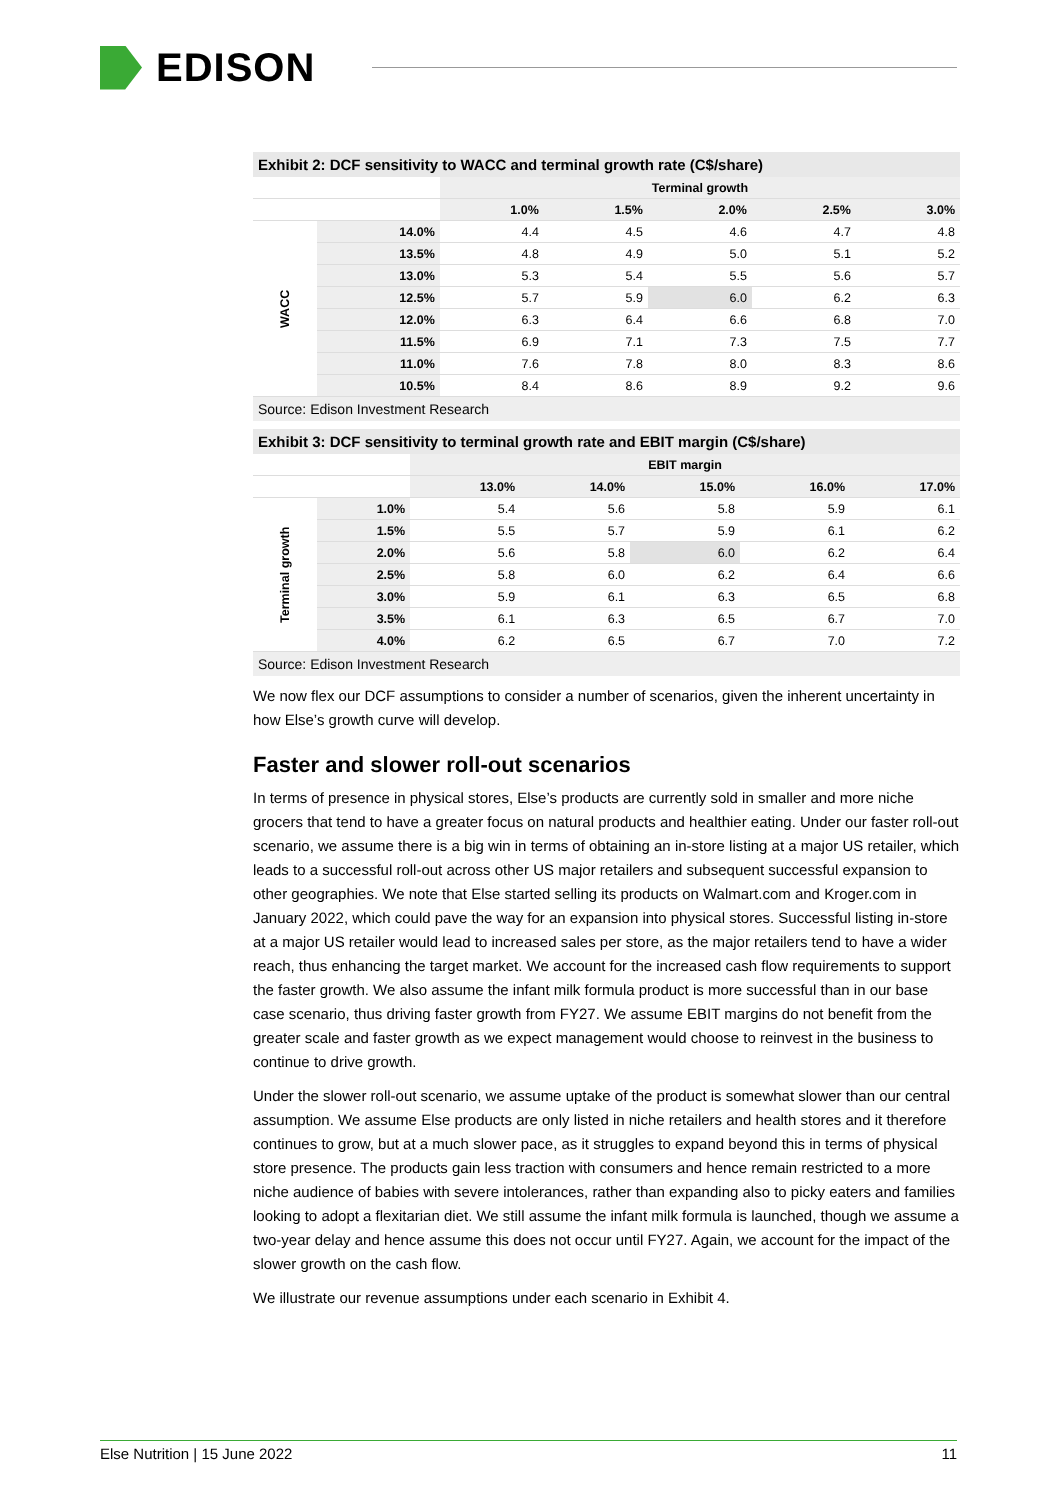EDISON
Exhibit 2: DCF sensitivity to WACC and terminal growth rate (C$/share)
| | | Terminal growth | | | | |
| --- | --- | --- | --- | --- | --- | --- |
| | | 1.0% | 1.5% | 2.0% | 2.5% | 3.0% |
| WACC | 14.0% | 4.4 | 4.5 | 4.6 | 4.7 | 4.8 |
| | 13.5% | 4.8 | 4.9 | 5.0 | 5.1 | 5.2 |
| | 13.0% | 5.3 | 5.4 | 5.5 | 5.6 | 5.7 |
| | 12.5% | 5.7 | 5.9 | 6.0 | 6.2 | 6.3 |
| | 12.0% | 6.3 | 6.4 | 6.6 | 6.8 | 7.0 |
| | 11.5% | 6.9 | 7.1 | 7.3 | 7.5 | 7.7 |
| | 11.0% | 7.6 | 7.8 | 8.0 | 8.3 | 8.6 |
| | 10.5% | 8.4 | 8.6 | 8.9 | 9.2 | 9.6 |
Source: Edison Investment Research
Exhibit 3: DCF sensitivity to terminal growth rate and EBIT margin (C$/share)
| | | EBIT margin | | | | |
| --- | --- | --- | --- | --- | --- | --- |
| | | 13.0% | 14.0% | 15.0% | 16.0% | 17.0% |
| Terminal growth | 1.0% | 5.4 | 5.6 | 5.8 | 5.9 | 6.1 |
| | 1.5% | 5.5 | 5.7 | 5.9 | 6.1 | 6.2 |
| | 2.0% | 5.6 | 5.8 | 6.0 | 6.2 | 6.4 |
| | 2.5% | 5.8 | 6.0 | 6.2 | 6.4 | 6.6 |
| | 3.0% | 5.9 | 6.1 | 6.3 | 6.5 | 6.8 |
| | 3.5% | 6.1 | 6.3 | 6.5 | 6.7 | 7.0 |
| | 4.0% | 6.2 | 6.5 | 6.7 | 7.0 | 7.2 |
Source: Edison Investment Research
We now flex our DCF assumptions to consider a number of scenarios, given the inherent uncertainty in how Else’s growth curve will develop.
Faster and slower roll-out scenarios
In terms of presence in physical stores, Else’s products are currently sold in smaller and more niche grocers that tend to have a greater focus on natural products and healthier eating. Under our faster roll-out scenario, we assume there is a big win in terms of obtaining an in-store listing at a major US retailer, which leads to a successful roll-out across other US major retailers and subsequent successful expansion to other geographies. We note that Else started selling its products on Walmart.com and Kroger.com in January 2022, which could pave the way for an expansion into physical stores. Successful listing in-store at a major US retailer would lead to increased sales per store, as the major retailers tend to have a wider reach, thus enhancing the target market. We account for the increased cash flow requirements to support the faster growth. We also assume the infant milk formula product is more successful than in our base case scenario, thus driving faster growth from FY27. We assume EBIT margins do not benefit from the greater scale and faster growth as we expect management would choose to reinvest in the business to continue to drive growth.
Under the slower roll-out scenario, we assume uptake of the product is somewhat slower than our central assumption. We assume Else products are only listed in niche retailers and health stores and it therefore continues to grow, but at a much slower pace, as it struggles to expand beyond this in terms of physical store presence. The products gain less traction with consumers and hence remain restricted to a more niche audience of babies with severe intolerances, rather than expanding also to picky eaters and families looking to adopt a flexitarian diet. We still assume the infant milk formula is launched, though we assume a two-year delay and hence assume this does not occur until FY27. Again, we account for the impact of the slower growth on the cash flow.
We illustrate our revenue assumptions under each scenario in Exhibit 4.
Else Nutrition | 15 June 2022 11